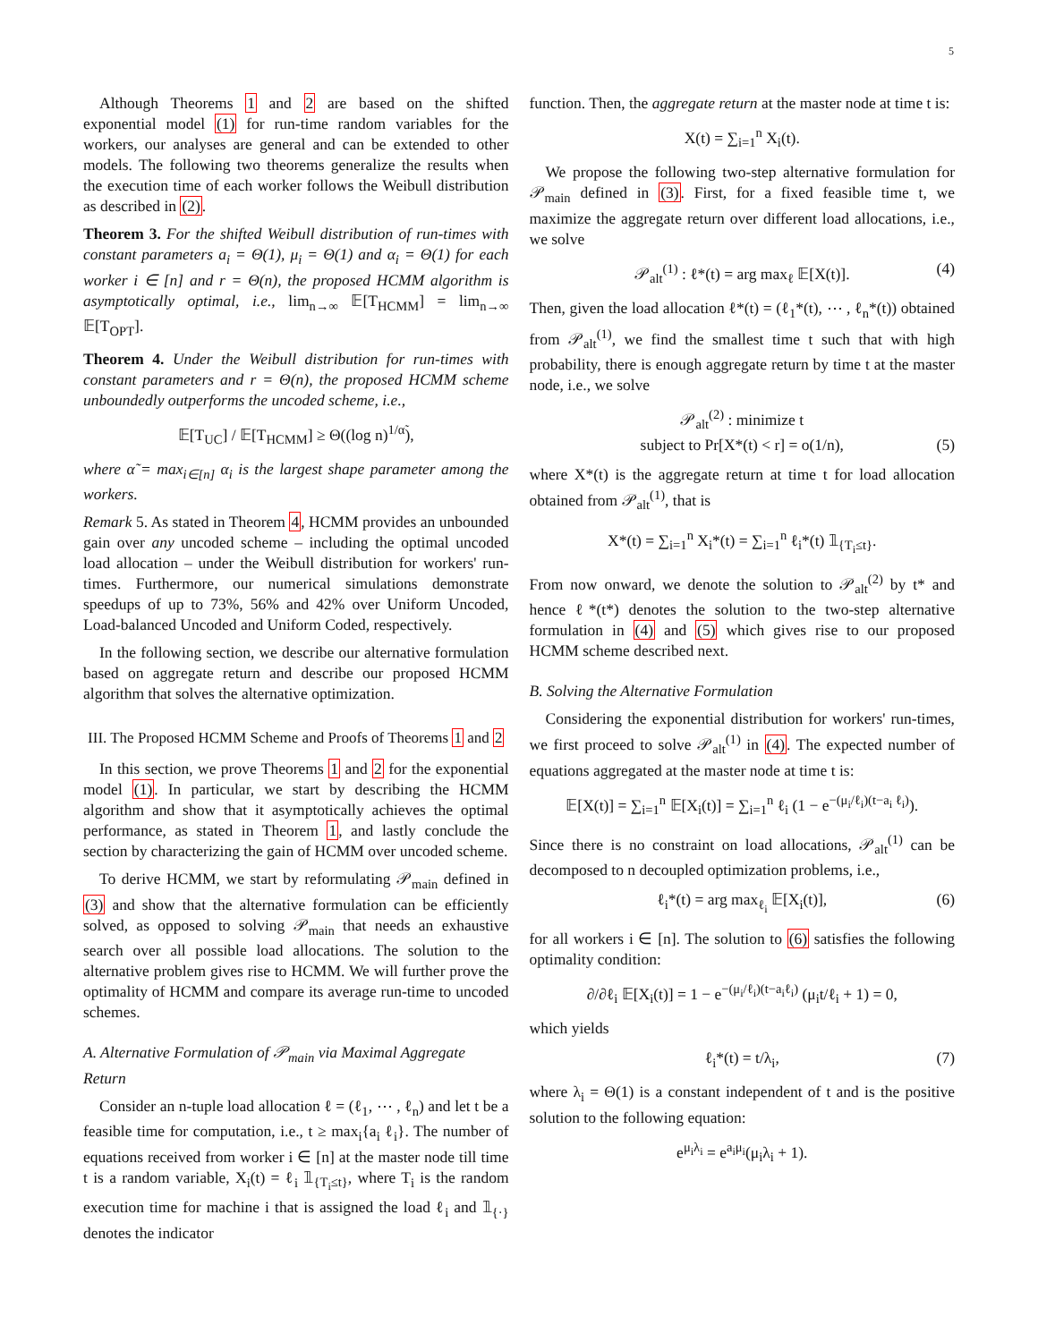5
Although Theorems 1 and 2 are based on the shifted exponential model (1) for run-time random variables for the workers, our analyses are general and can be extended to other models. The following two theorems generalize the results when the execution time of each worker follows the Weibull distribution as described in (2).
Theorem 3. For the shifted Weibull distribution of run-times with constant parameters a<sub>i</sub> = Θ(1), μ<sub>i</sub> = Θ(1) and α<sub>i</sub> = Θ(1) for each worker i ∈ [n] and r = Θ(n), the proposed HCMM algorithm is asymptotically optimal, i.e., lim<sub>n→∞</sub> 𝔼[T<sub>HCMM</sub>] = lim<sub>n→∞</sub> 𝔼[T<sub>OPT</sub>].
Theorem 4. Under the Weibull distribution for run-times with constant parameters and r = Θ(n), the proposed HCMM scheme unboundedly outperforms the uncoded scheme, i.e.,
𝔼[T<sub>UC</sub>] / 𝔼[T<sub>HCMM</sub>] ≥ Θ((log n)<sup>1/α̃</sup>),
where α̃ = max<sub>i∈[n]</sub> α<sub>i</sub> is the largest shape parameter among the workers.
Remark 5. As stated in Theorem 4, HCMM provides an unbounded gain over any uncoded scheme – including the optimal uncoded load allocation – under the Weibull distribution for workers' run-times. Furthermore, our numerical simulations demonstrate speedups of up to 73%, 56% and 42% over Uniform Uncoded, Load-balanced Uncoded and Uniform Coded, respectively.
In the following section, we describe our alternative formulation based on aggregate return and describe our proposed HCMM algorithm that solves the alternative optimization.
III. The Proposed HCMM Scheme and Proofs of Theorems 1 and 2
In this section, we prove Theorems 1 and 2 for the exponential model (1). In particular, we start by describing the HCMM algorithm and show that it asymptotically achieves the optimal performance, as stated in Theorem 1, and lastly conclude the section by characterizing the gain of HCMM over uncoded scheme.
To derive HCMM, we start by reformulating 𝒫<sub>main</sub> defined in (3) and show that the alternative formulation can be efficiently solved, as opposed to solving 𝒫<sub>main</sub> that needs an exhaustive search over all possible load allocations. The solution to the alternative problem gives rise to HCMM. We will further prove the optimality of HCMM and compare its average run-time to uncoded schemes.
A. Alternative Formulation of 𝒫<sub>main</sub> via Maximal Aggregate Return
Consider an n-tuple load allocation ℓ = (ℓ<sub>1</sub>, ⋯ , ℓ<sub>n</sub>) and let t be a feasible time for computation, i.e., t ≥ max<sub>i</sub>{a<sub>i</sub> ℓ<sub>i</sub>}. The number of equations received from worker i ∈ [n] at the master node till time t is a random variable, X<sub>i</sub>(t) = ℓ<sub>i</sub> 𝟙<sub>{T<sub>i</sub>≤t}</sub>, where T<sub>i</sub> is the random execution time for machine i that is assigned the load ℓ<sub>i</sub> and 𝟙<sub>{·}</sub> denotes the indicator
function. Then, the aggregate return at the master node at time t is:
X(t) = ∑<sub>i=1</sub><sup>n</sup> X<sub>i</sub>(t).
We propose the following two-step alternative formulation for 𝒫<sub>main</sub> defined in (3). First, for a fixed feasible time t, we maximize the aggregate return over different load allocations, i.e., we solve
𝒫<sub>alt</sub><sup>(1)</sup> : ℓ*(t) = arg max<sub>ℓ</sub> 𝔼[X(t)]. (4)
Then, given the load allocation ℓ*(t) = (ℓ<sub>1</sub>*(t), ⋯ , ℓ<sub>n</sub>*(t)) obtained from 𝒫<sub>alt</sub><sup>(1)</sup>, we find the smallest time t such that with high probability, there is enough aggregate return by time t at the master node, i.e., we solve
𝒫<sub>alt</sub><sup>(2)</sup> : minimize t
subject to Pr[X*(t) < r] = o(1/n), (5)
where X*(t) is the aggregate return at time t for load allocation obtained from 𝒫<sub>alt</sub><sup>(1)</sup>, that is
X*(t) = ∑<sub>i=1</sub><sup>n</sup> X<sub>i</sub>*(t) = ∑<sub>i=1</sub><sup>n</sup> ℓ<sub>i</sub>*(t) 𝟙<sub>{T<sub>i</sub>≤t}</sub>.
From now onward, we denote the solution to 𝒫<sub>alt</sub><sup>(2)</sup> by t* and hence ℓ*(t*) denotes the solution to the two-step alternative formulation in (4) and (5) which gives rise to our proposed HCMM scheme described next.
B. Solving the Alternative Formulation
Considering the exponential distribution for workers' run-times, we first proceed to solve 𝒫<sub>alt</sub><sup>(1)</sup> in (4). The expected number of equations aggregated at the master node at time t is:
𝔼[X(t)] = ∑<sub>i=1</sub><sup>n</sup> 𝔼[X<sub>i</sub>(t)] = ∑<sub>i=1</sub><sup>n</sup> ℓ<sub>i</sub> (1 − e<sup>−(μ<sub>i</sub>/ℓ<sub>i</sub>)(t−a<sub>i</sub> ℓ<sub>i</sub>)</sup>).
Since there is no constraint on load allocations, 𝒫<sub>alt</sub><sup>(1)</sup> can be decomposed to n decoupled optimization problems, i.e.,
ℓ<sub>i</sub>*(t) = arg max<sub>ℓ<sub>i</sub></sub> 𝔼[X<sub>i</sub>(t)], (6)
for all workers i ∈ [n]. The solution to (6) satisfies the following optimality condition:
∂/∂ℓ<sub>i</sub> 𝔼[X<sub>i</sub>(t)] = 1 − e<sup>−(μ<sub>i</sub>/ℓ<sub>i</sub>)(t−a<sub>i</sub>ℓ<sub>i</sub>)</sup> (μ<sub>i</sub>t/ℓ<sub>i</sub> + 1) = 0,
which yields
ℓ<sub>i</sub>*(t) = t/λ<sub>i</sub>, (7)
where λ<sub>i</sub> = Θ(1) is a constant independent of t and is the positive solution to the following equation:
e<sup>μ<sub>i</sub>λ<sub>i</sub></sup> = e<sup>a<sub>i</sub>μ<sub>i</sub></sup>(μ<sub>i</sub>λ<sub>i</sub> + 1).